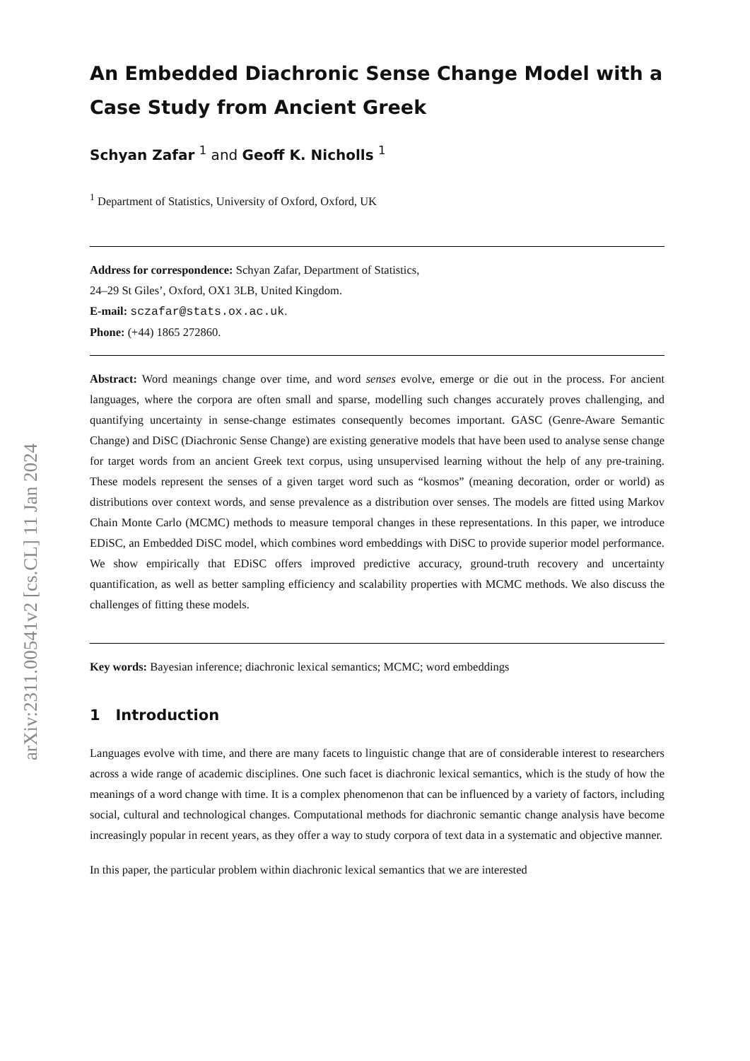arXiv:2311.00541v2 [cs.CL] 11 Jan 2024
An Embedded Diachronic Sense Change Model with a Case Study from Ancient Greek
Schyan Zafar <sup>1</sup> and Geoff K. Nicholls <sup>1</sup>
<sup>1</sup> Department of Statistics, University of Oxford, Oxford, UK
Address for correspondence: Schyan Zafar, Department of Statistics,
24–29 St Giles’, Oxford, OX1 3LB, United Kingdom.
E-mail: sczafar@stats.ox.ac.uk.
Phone: (+44) 1865 272860.
Abstract: Word meanings change over time, and word senses evolve, emerge or die out in the process. For ancient languages, where the corpora are often small and sparse, modelling such changes accurately proves challenging, and quantifying uncertainty in sense-change estimates consequently becomes important. GASC (Genre-Aware Semantic Change) and DiSC (Diachronic Sense Change) are existing generative models that have been used to analyse sense change for target words from an ancient Greek text corpus, using unsupervised learning without the help of any pre-training. These models represent the senses of a given target word such as “kosmos” (meaning decoration, order or world) as distributions over context words, and sense prevalence as a distribution over senses. The models are fitted using Markov Chain Monte Carlo (MCMC) methods to measure temporal changes in these representations. In this paper, we introduce EDiSC, an Embedded DiSC model, which combines word embeddings with DiSC to provide superior model performance. We show empirically that EDiSC offers improved predictive accuracy, ground-truth recovery and uncertainty quantification, as well as better sampling efficiency and scalability properties with MCMC methods. We also discuss the challenges of fitting these models.
Key words: Bayesian inference; diachronic lexical semantics; MCMC; word embeddings
1 Introduction
Languages evolve with time, and there are many facets to linguistic change that are of considerable interest to researchers across a wide range of academic disciplines. One such facet is diachronic lexical semantics, which is the study of how the meanings of a word change with time. It is a complex phenomenon that can be influenced by a variety of factors, including social, cultural and technological changes. Computational methods for diachronic semantic change analysis have become increasingly popular in recent years, as they offer a way to study corpora of text data in a systematic and objective manner.
In this paper, the particular problem within diachronic lexical semantics that we are interested